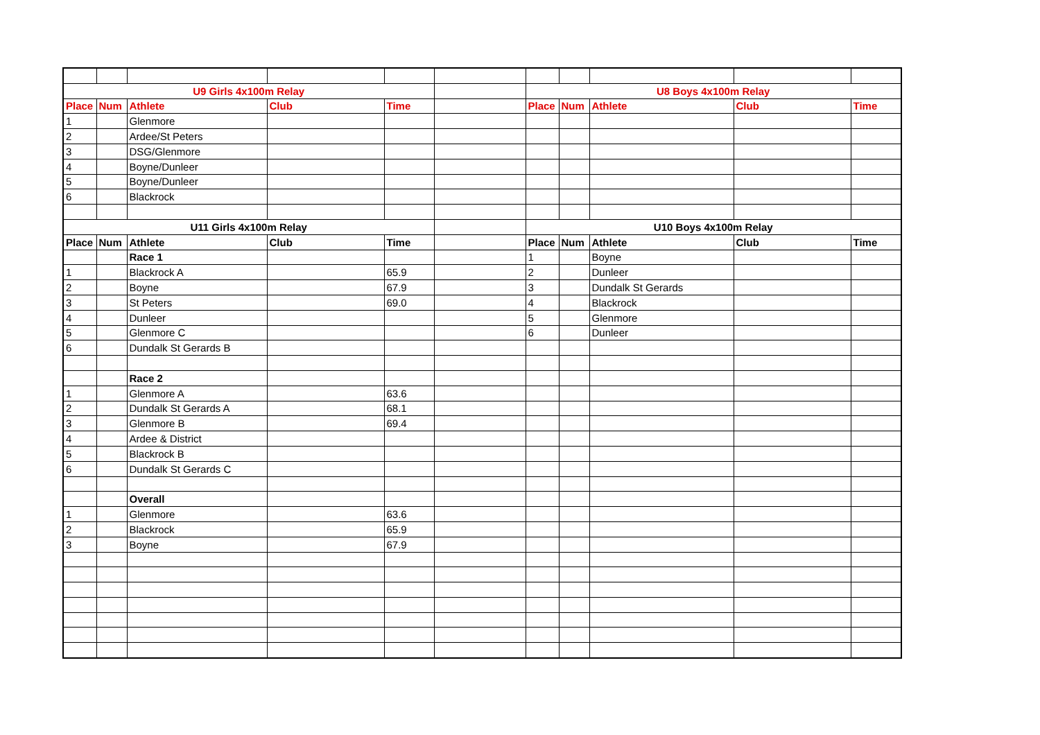| U9 Girls 4x100m Relay | | | | | | U8 Boys 4x100m Relay | | | | |
| Place | Num | Athlete | Club | Time | | Place | Num | Athlete | Club | Time |
| 1 | | Glenmore | | | | | | | | |
| 2 | | Ardee/St Peters | | | | | | | | |
| 3 | | DSG/Glenmore | | | | | | | | |
| 4 | | Boyne/Dunleer | | | | | | | | |
| 5 | | Boyne/Dunleer | | | | | | | | |
| 6 | | Blackrock | | | | | | | | |
| U11 Girls 4x100m Relay | | | | | | U10 Boys 4x100m Relay | | | | |
| Place | Num | Athlete | Club | Time | | Place | Num | Athlete | Club | Time |
| | | Race 1 | | | | 1 | | Boyne | | |
| 1 | | Blackrock A | | 65.9 | | 2 | | Dunleer | | |
| 2 | | Boyne | | 67.9 | | 3 | | Dundalk St Gerards | | |
| 3 | | St Peters | | 69.0 | | 4 | | Blackrock | | |
| 4 | | Dunleer | | | | 5 | | Glenmore | | |
| 5 | | Glenmore C | | | | 6 | | Dunleer | | |
| 6 | | Dundalk St Gerards B | | | | | | | | |
| | | Race 2 | | | | | | | | |
| 1 | | Glenmore A | | 63.6 | | | | | | |
| 2 | | Dundalk St Gerards A | | 68.1 | | | | | | |
| 3 | | Glenmore B | | 69.4 | | | | | | |
| 4 | | Ardee & District | | | | | | | | |
| 5 | | Blackrock B | | | | | | | | |
| 6 | | Dundalk St Gerards C | | | | | | | | |
| | | Overall | | | | | | | | |
| 1 | | Glenmore | | 63.6 | | | | | | |
| 2 | | Blackrock | | 65.9 | | | | | | |
| 3 | | Boyne | | 67.9 | | | | | | |